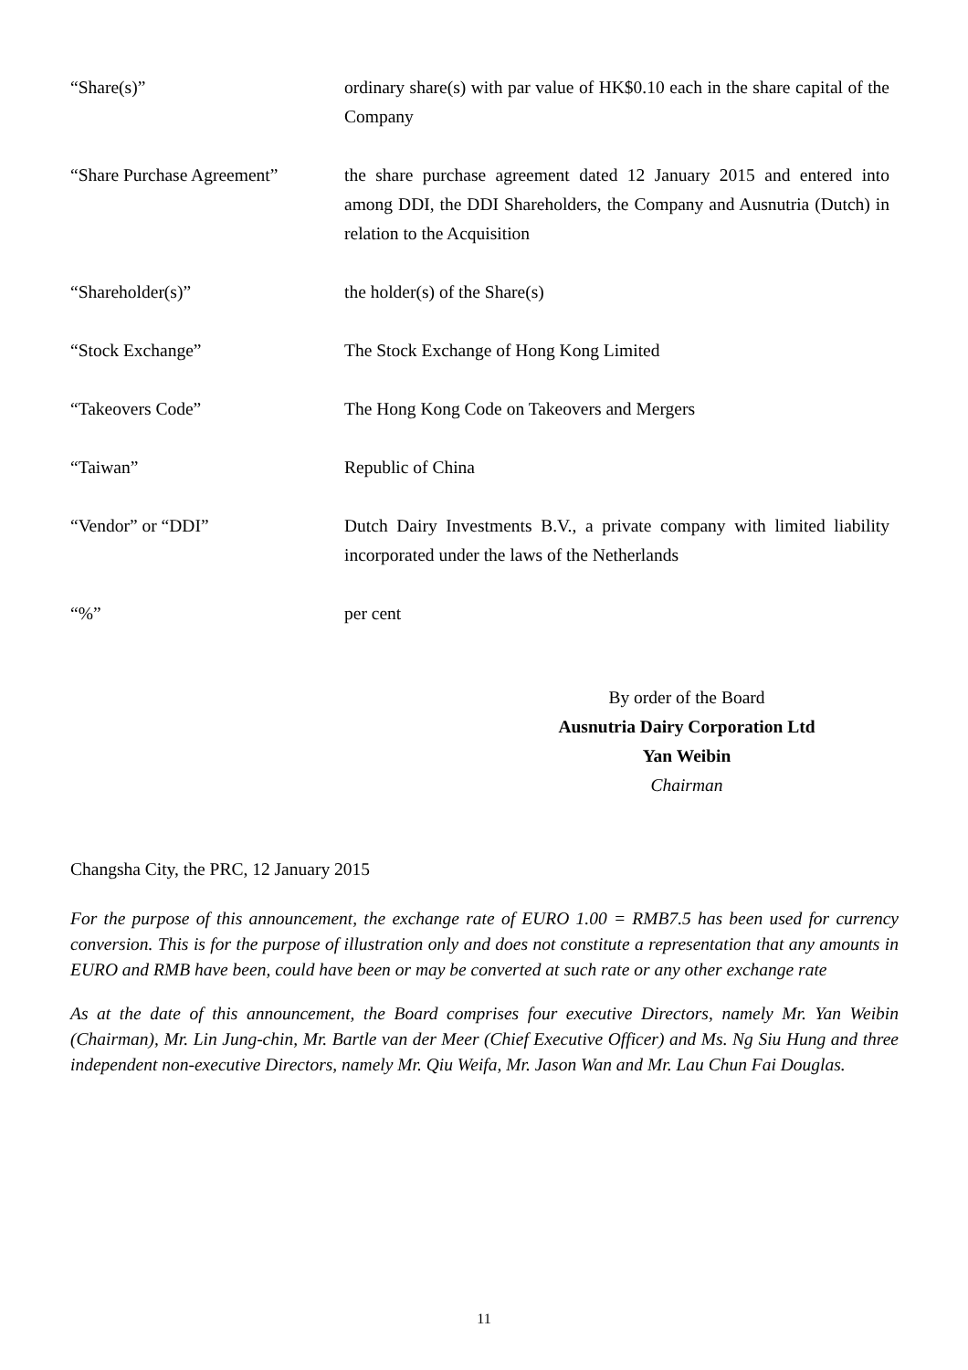“Share(s)” ordinary share(s) with par value of HK$0.10 each in the share capital of the Company
“Share Purchase Agreement”
the share purchase agreement dated 12 January 2015 and entered into among DDI, the DDI Shareholders, the Company and Ausnutria (Dutch) in relation to the Acquisition
“Shareholder(s)” the holder(s) of the Share(s)
“Stock Exchange” The Stock Exchange of Hong Kong Limited
“Takeovers Code” The Hong Kong Code on Takeovers and Mergers
“Taiwan” Republic of China
“Vendor” or “DDI” Dutch Dairy Investments B.V., a private company with limited liability incorporated under the laws of the Netherlands
“%” per cent
By order of the Board
Ausnutria Dairy Corporation Ltd
Yan Weibin
Chairman
Changsha City, the PRC, 12 January 2015
For the purpose of this announcement, the exchange rate of EURO 1.00 = RMB7.5 has been used for currency conversion. This is for the purpose of illustration only and does not constitute a representation that any amounts in EURO and RMB have been, could have been or may be converted at such rate or any other exchange rate
As at the date of this announcement, the Board comprises four executive Directors, namely Mr. Yan Weibin (Chairman), Mr. Lin Jung-chin, Mr. Bartle van der Meer (Chief Executive Officer) and Ms. Ng Siu Hung and three independent non-executive Directors, namely Mr. Qiu Weifa, Mr. Jason Wan and Mr. Lau Chun Fai Douglas.
11